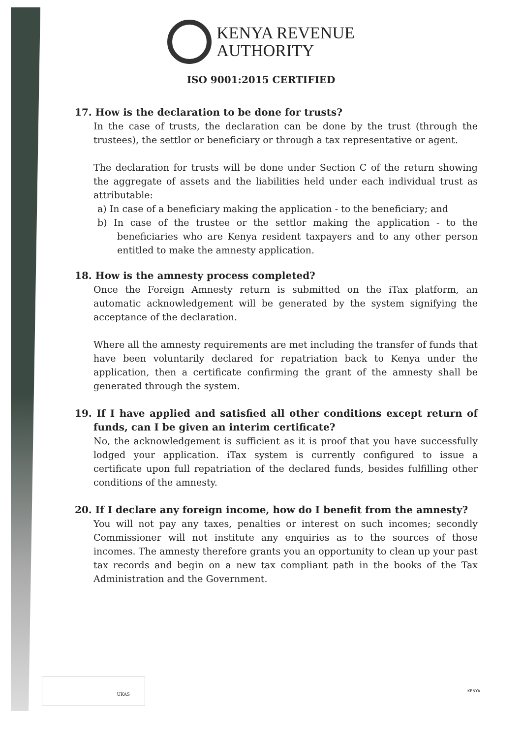KENYA REVENUE
AUTHORITY
ISO 9001:2015 CERTIFIED
17. How is the declaration to be done for trusts?
In the case of trusts, the declaration can be done by the trust (through the trustees), the settlor or beneficiary or through a tax representative or agent.
The declaration for trusts will be done under Section C of the return showing the aggregate of assets and the liabilities held under each individual trust as attributable:
a) In case of a beneficiary making the application - to the beneficiary; and
b) In case of the trustee or the settlor making the application - to the beneficiaries who are Kenya resident taxpayers and to any other person entitled to make the amnesty application.
18. How is the amnesty process completed?
Once the Foreign Amnesty return is submitted on the iTax platform, an automatic acknowledgement will be generated by the system signifying the acceptance of the declaration.
Where all the amnesty requirements are met including the transfer of funds that have been voluntarily declared for repatriation back to Kenya under the application, then a certificate confirming the grant of the amnesty shall be generated through the system.
19. If I have applied and satisfied all other conditions except return of funds, can I be given an interim certificate?
No, the acknowledgement is sufficient as it is proof that you have successfully lodged your application. iTax system is currently configured to issue a certificate upon full repatriation of the declared funds, besides fulfilling other conditions of the amnesty.
20. If I declare any foreign income, how do I benefit from the amnesty?
You will not pay any taxes, penalties or interest on such incomes; secondly Commissioner will not institute any enquiries as to the sources of those incomes. The amnesty therefore grants you an opportunity to clean up your past tax records and begin on a new tax compliant path in the books of the Tax Administration and the Government.
UKAS
KENYA